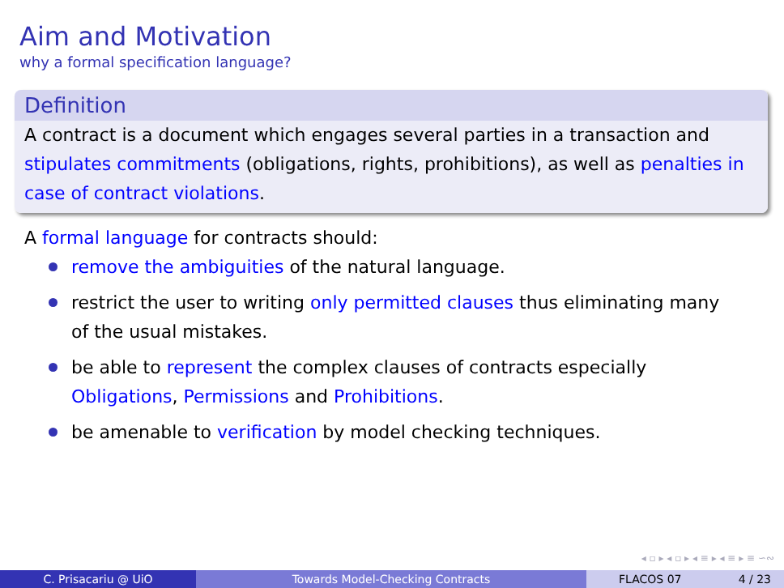Aim and Motivation
why a formal specification language?
Definition
A contract is a document which engages several parties in a transaction and stipulates commitments (obligations, rights, prohibitions), as well as penalties in case of contract violations.
A formal language for contracts should:
remove the ambiguities of the natural language.
restrict the user to writing only permitted clauses thus eliminating many of the usual mistakes.
be able to represent the complex clauses of contracts especially Obligations, Permissions and Prohibitions.
be amenable to verification by model checking techniques.
◂ ▫ ▸ ◂ ▫ ▸ ◂ ≡ ▸ ◂ ≡ ▸ ≡ ∽∾
C. Prisacariu @ UiO Towards Model-Checking Contracts FLACOS 07 4 / 23